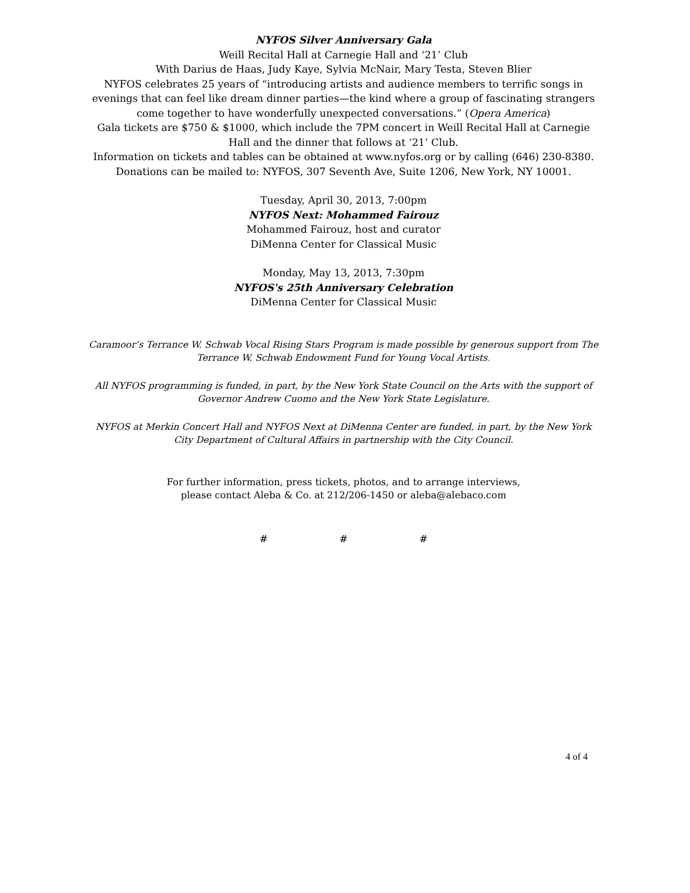NYFOS Silver Anniversary Gala
Weill Recital Hall at Carnegie Hall and ‘21’ Club
With Darius de Haas, Judy Kaye, Sylvia McNair, Mary Testa, Steven Blier
NYFOS celebrates 25 years of “introducing artists and audience members to terrific songs in evenings that can feel like dream dinner parties—the kind where a group of fascinating strangers come together to have wonderfully unexpected conversations.” (Opera America)
Gala tickets are $750 & $1000, which include the 7PM concert in Weill Recital Hall at Carnegie Hall and the dinner that follows at ‘21’ Club.
Information on tickets and tables can be obtained at www.nyfos.org or by calling (646) 230-8380. Donations can be mailed to: NYFOS, 307 Seventh Ave, Suite 1206, New York, NY 10001.
Tuesday, April 30, 2013, 7:00pm
NYFOS Next: Mohammed Fairouz
Mohammed Fairouz, host and curator
DiMenna Center for Classical Music
Monday, May 13, 2013, 7:30pm
NYFOS's 25th Anniversary Celebration
DiMenna Center for Classical Music
Caramoor’s Terrance W. Schwab Vocal Rising Stars Program is made possible by generous support from The Terrance W. Schwab Endowment Fund for Young Vocal Artists.
All NYFOS programming is funded, in part, by the New York State Council on the Arts with the support of Governor Andrew Cuomo and the New York State Legislature.
NYFOS at Merkin Concert Hall and NYFOS Next at DiMenna Center are funded, in part, by the New York City Department of Cultural Affairs in partnership with the City Council.
For further information, press tickets, photos, and to arrange interviews,
please contact Aleba & Co. at 212/206-1450 or aleba@alebaco.com
# # #
4 of 4